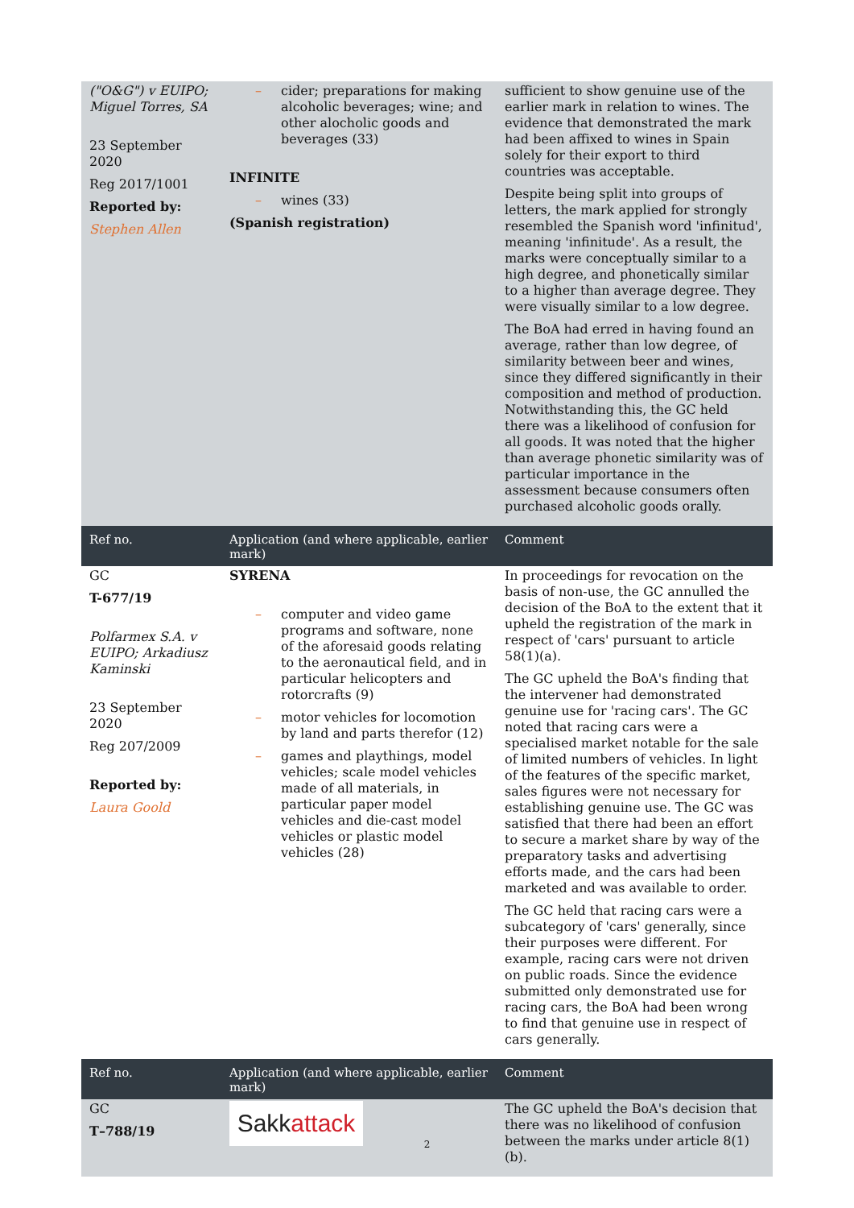| ("O&G") v EUIPO; Miguel Torres, SA 23 September 2020 Reg 2017/1001 Reported by: Stephen Allen | – cider; preparations for making alcoholic beverages; wine; and other alocholic goods and beverages (33) INFINITE – wines (33) (Spanish registration) | sufficient to show genuine use of the earlier mark in relation to wines. The evidence that demonstrated the mark had been affixed to wines in Spain solely for their export to third countries was acceptable. Despite being split into groups of letters, the mark applied for strongly resembled the Spanish word 'infinitud', meaning 'infinitude'. As a result, the marks were conceptually similar to a high degree, and phonetically similar to a higher than average degree. They were visually similar to a low degree. The BoA had erred in having found an average, rather than low degree, of similarity between beer and wines, since they differed significantly in their composition and method of production. Notwithstanding this, the GC held there was a likelihood of confusion for all goods. It was noted that the higher than average phonetic similarity was of particular importance in the assessment because consumers often purchased alcoholic goods orally. |
| Ref no. | Application (and where applicable, earlier mark) | Comment |
| GC T-677/19 Polfarmex S.A. v EUIPO; Arkadiusz Kaminski 23 September 2020 Reg 207/2009 Reported by: Laura Goold | SYRENA – computer and video game programs and software, none of the aforesaid goods relating to the aeronautical field, and in particular helicopters and rotorcrafts (9) – motor vehicles for locomotion by land and parts therefor (12) – games and playthings, model vehicles; scale model vehicles made of all materials, in particular paper model vehicles and die-cast model vehicles or plastic model vehicles (28) | In proceedings for revocation on the basis of non-use, the GC annulled the decision of the BoA to the extent that it upheld the registration of the mark in respect of 'cars' pursuant to article 58(1)(a). The GC upheld the BoA's finding that the intervener had demonstrated genuine use for 'racing cars'. The GC noted that racing cars were a specialised market notable for the sale of limited numbers of vehicles. In light of the features of the specific market, sales figures were not necessary for establishing genuine use. The GC was satisfied that there had been an effort to secure a market share by way of the preparatory tasks and advertising efforts made, and the cars had been marketed and was available to order. The GC held that racing cars were a subcategory of 'cars' generally, since their purposes were different. For example, racing cars were not driven on public roads. Since the evidence submitted only demonstrated use for racing cars, the BoA had been wrong to find that genuine use in respect of cars generally. |
| Ref no. | Application (and where applicable, earlier mark) | Comment |
| GC T–788/19 | Sakk attack | The GC upheld the BoA's decision that there was no likelihood of confusion between the marks under article 8(1)(b). |
2